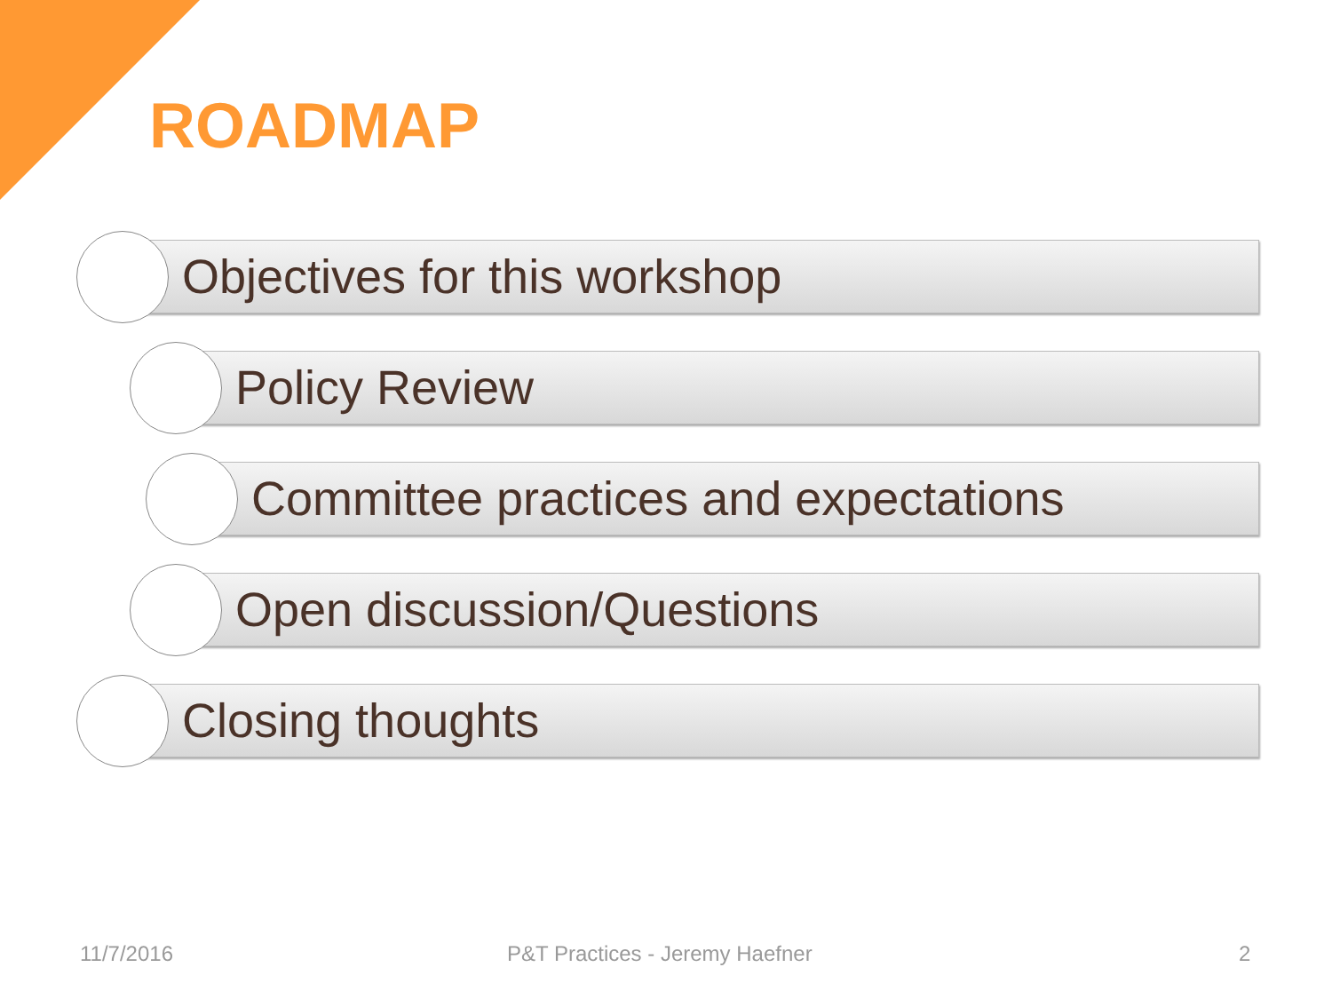ROADMAP
Objectives for this workshop
Policy Review
Committee practices and expectations
Open discussion/Questions
Closing thoughts
11/7/2016 P&T Practices - Jeremy Haefner 2